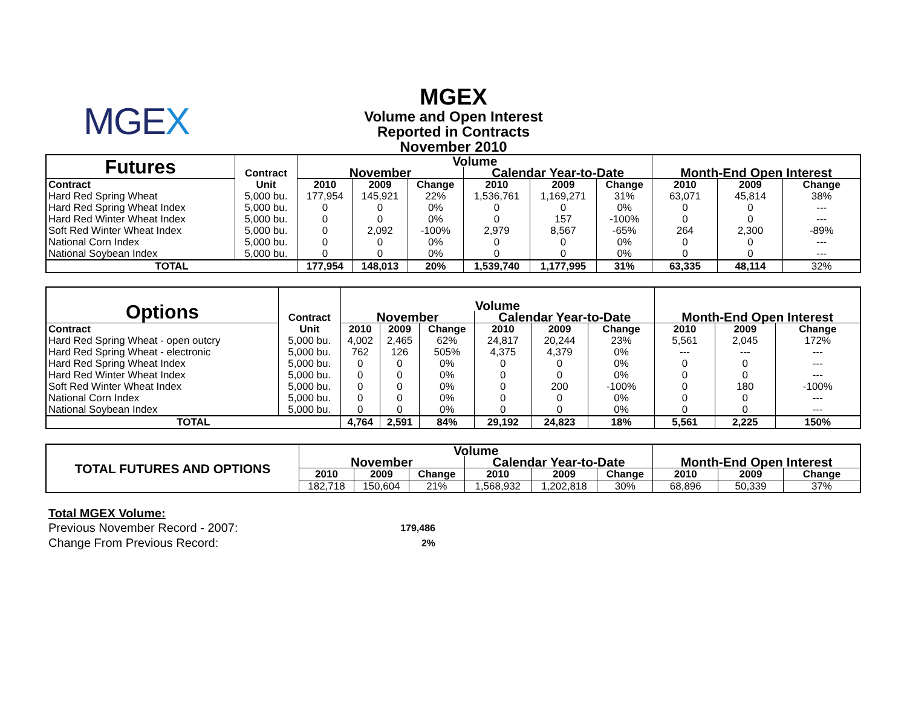MGEX
MGEX
Volume and Open Interest
Reported in Contracts
November 2010
| Futures | Contract | Volume | | | | | | | | |
| | | November | | | Calendar Year-to-Date | | | Month-End Open Interest | | |
| Contract | Unit | 2010 | 2009 | Change | 2010 | 2009 | Change | 2010 | 2009 | Change |
| Hard Red Spring Wheat | 5,000 bu. | 177,954 | 145,921 | 22% | 1,536,761 | 1,169,271 | 31% | 63,071 | 45,814 | 38% |
| Hard Red Spring Wheat Index | 5,000 bu. | 0 | 0 | 0% | 0 | 0 | 0% | 0 | 0 | --- |
| Hard Red Winter Wheat Index | 5,000 bu. | 0 | 0 | 0% | 0 | 157 | -100% | 0 | 0 | --- |
| Soft Red Winter Wheat Index | 5,000 bu. | 0 | 2,092 | -100% | 2,979 | 8,567 | -65% | 264 | 2,300 | -89% |
| National Corn Index | 5,000 bu. | 0 | 0 | 0% | 0 | 0 | 0% | 0 | 0 | --- |
| National Soybean Index | 5,000 bu. | 0 | 0 | 0% | 0 | 0 | 0% | 0 | 0 | --- |
| TOTAL | | 177,954 | 148,013 | 20% | 1,539,740 | 1,177,995 | 31% | 63,335 | 48,114 | 32% |
| Options | Contract | Volume | | | | | | | | |
| | | November | | | Calendar Year-to-Date | | | Month-End Open Interest | | |
| Contract | Unit | 2010 | 2009 | Change | 2010 | 2009 | Change | 2010 | 2009 | Change |
| Hard Red Spring Wheat - open outcry | 5,000 bu. | 4,002 | 2,465 | 62% | 24,817 | 20,244 | 23% | 5,561 | 2,045 | 172% |
| Hard Red Spring Wheat - electronic | 5,000 bu. | 762 | 126 | 505% | 4,375 | 4,379 | 0% | --- | --- | --- |
| Hard Red Spring Wheat Index | 5,000 bu. | 0 | 0 | 0% | 0 | 0 | 0% | 0 | 0 | --- |
| Hard Red Winter Wheat Index | 5,000 bu. | 0 | 0 | 0% | 0 | 0 | 0% | 0 | 0 | --- |
| Soft Red Winter Wheat Index | 5,000 bu. | 0 | 0 | 0% | 0 | 200 | -100% | 0 | 180 | -100% |
| National Corn Index | 5,000 bu. | 0 | 0 | 0% | 0 | 0 | 0% | 0 | 0 | --- |
| National Soybean Index | 5,000 bu. | 0 | 0 | 0% | 0 | 0 | 0% | 0 | 0 | --- |
| TOTAL | | 4,764 | 2,591 | 84% | 29,192 | 24,823 | 18% | 5,561 | 2,225 | 150% |
| TOTAL FUTURES AND OPTIONS | Volume | | | | | | | | |
| | November | | | Calendar Year-to-Date | | | Month-End Open Interest | | |
| | 2010 | 2009 | Change | 2010 | 2009 | Change | 2010 | 2009 | Change |
| | 182,718 | 150,604 | 21% | 1,568,932 | 1,202,818 | 30% | 68,896 | 50,339 | 37% |
Total MGEX Volume:
| Previous November Record - 2007: | 179,486 |
| Change From Previous Record: | 2% |